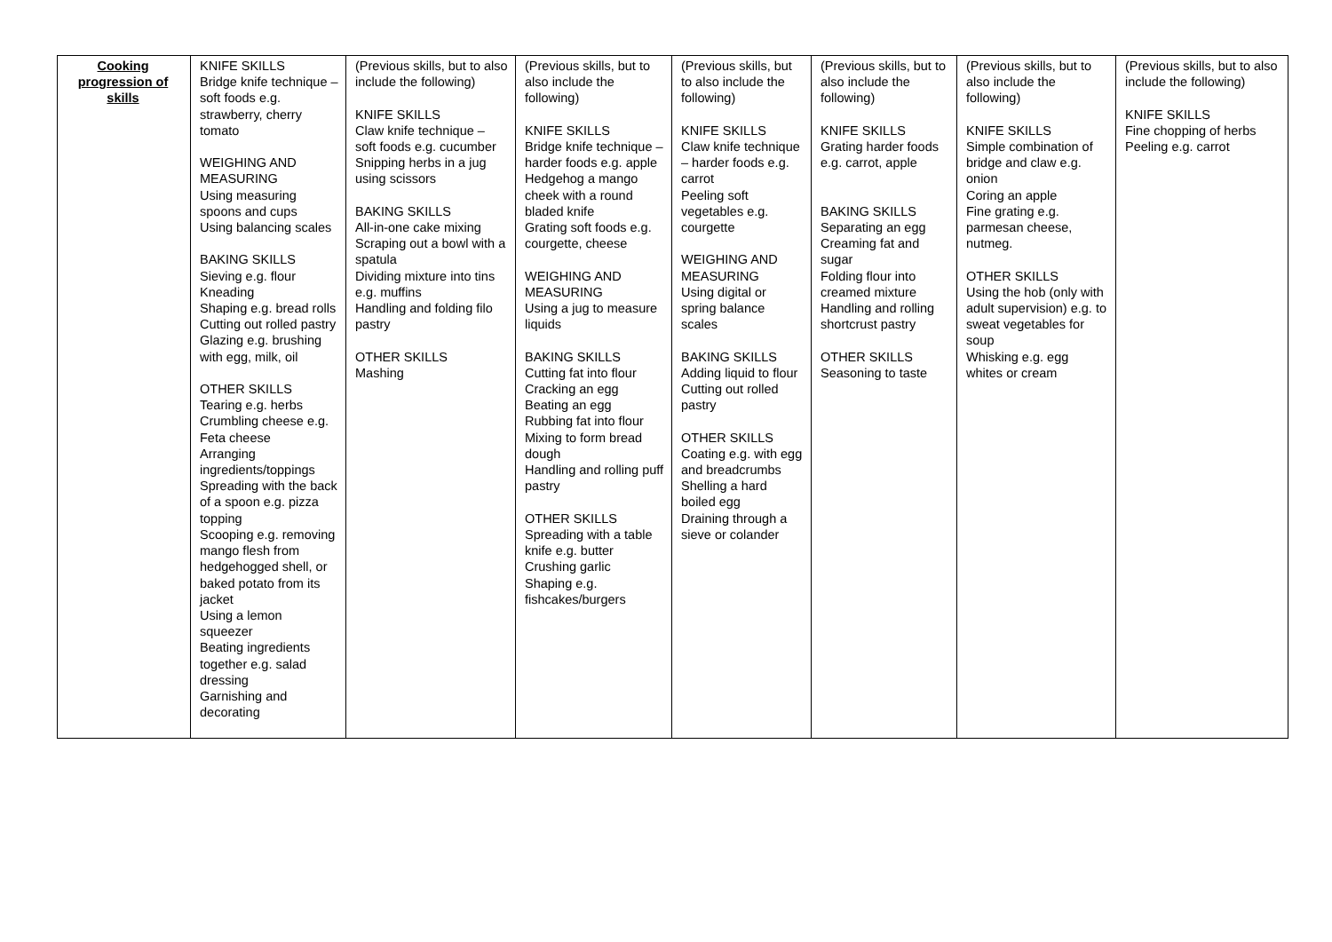| Cooking progression of skills | KNIFE SKILLS Bridge knife technique – soft foods e.g. strawberry, cherry tomato WEIGHING AND MEASURING Using measuring spoons and cups Using balancing scales BAKING SKILLS Sieving e.g. flour Kneading Shaping e.g. bread rolls Cutting out rolled pastry Glazing e.g. brushing with egg, milk, oil OTHER SKILLS Tearing e.g. herbs Crumbling cheese e.g. Feta cheese Arranging ingredients/toppings Spreading with the back of a spoon e.g. pizza topping Scooping e.g. removing mango flesh from hedgehogged shell, or baked potato from its jacket Using a lemon squeezer Beating ingredients together e.g. salad dressing Garnishing and decorating | (Previous skills, but to also include the following) KNIFE SKILLS Claw knife technique – soft foods e.g. cucumber Snipping herbs in a jug using scissors BAKING SKILLS All-in-one cake mixing Scraping out a bowl with a spatula Dividing mixture into tins e.g. muffins Handling and folding filo pastry OTHER SKILLS Mashing | (Previous skills, but to also include the following) KNIFE SKILLS Bridge knife technique – harder foods e.g. apple Hedgehog a mango cheek with a round bladed knife Grating soft foods e.g. courgette, cheese WEIGHING AND MEASURING Using a jug to measure liquids BAKING SKILLS Cutting fat into flour Cracking an egg Beating an egg Rubbing fat into flour Mixing to form bread dough Handling and rolling puff pastry OTHER SKILLS Spreading with a table knife e.g. butter Crushing garlic Shaping e.g. fishcakes/burgers | (Previous skills, but to also include the following) KNIFE SKILLS Claw knife technique – harder foods e.g. carrot Peeling soft vegetables e.g. courgette WEIGHING AND MEASURING Using digital or spring balance scales BAKING SKILLS Adding liquid to flour Cutting out rolled pastry OTHER SKILLS Coating e.g. with egg and breadcrumbs Shelling a hard boiled egg Draining through a sieve or colander | (Previous skills, but to also include the following) KNIFE SKILLS Grating harder foods e.g. carrot, apple BAKING SKILLS Separating an egg Creaming fat and sugar Folding flour into creamed mixture Handling and rolling shortcrust pastry OTHER SKILLS Seasoning to taste | (Previous skills, but to also include the following) KNIFE SKILLS Simple combination of bridge and claw e.g. onion Coring an apple Fine grating e.g. parmesan cheese, nutmeg. OTHER SKILLS Using the hob (only with adult supervision) e.g. to sweat vegetables for soup Whisking e.g. egg whites or cream | (Previous skills, but to also include the following) KNIFE SKILLS Fine chopping of herbs Peeling e.g. carrot |